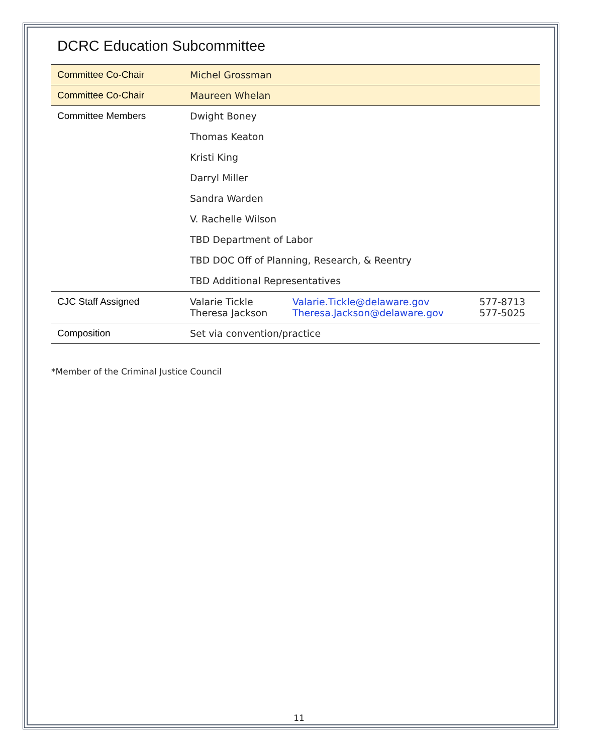DCRC Education Subcommittee
| Committee Co-Chair | Michel Grossman | | |
| Committee Co-Chair | Maureen Whelan | | |
| Committee Members | Dwight Boney | | |
| | Thomas Keaton | | |
| | Kristi King | | |
| | Darryl Miller | | |
| | Sandra Warden | | |
| | V. Rachelle Wilson | | |
| | TBD Department of Labor | | |
| | TBD DOC Off of Planning, Research, & Reentry | | |
| | TBD Additional Representatives | | |
| CJC Staff Assigned | Valarie Tickle Theresa Jackson | Valarie.Tickle@delaware.gov Theresa.Jackson@delaware.gov | 577-8713 577-5025 |
| Composition | Set via convention/practice | | |
*Member of the Criminal Justice Council
11